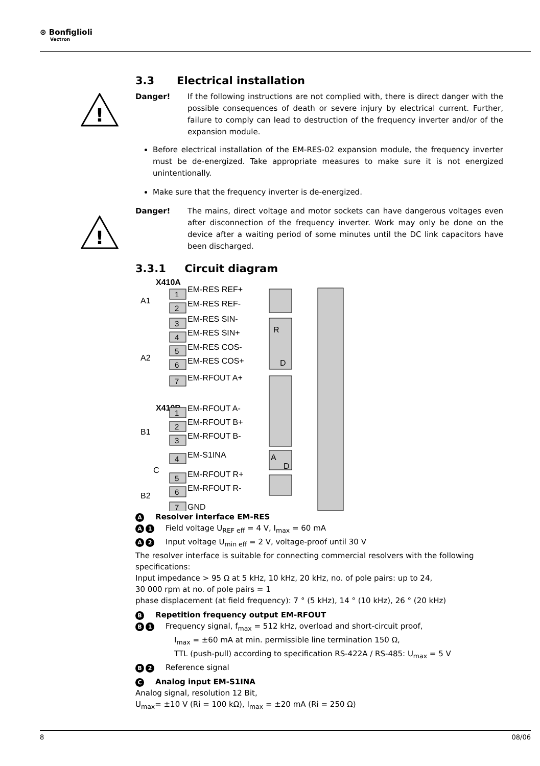⊛ Bonfiglioli
Vectron
!
!
3.3 Electrical installation
Danger! If the following instructions are not complied with, there is direct danger with the possible consequences of death or severe injury by electrical current. Further, failure to comply can lead to destruction of the frequency inverter and/or of the expansion module.
Before electrical installation of the EM-RES-02 expansion module, the frequency inverter must be de-energized. Take appropriate measures to make sure it is not energized unintentionally.
Make sure that the frequency inverter is de-energized.
Danger! The mains, direct voltage and motor sockets can have dangerous voltages even after disconnection of the frequency inverter. Work may only be done on the device after a waiting period of some minutes until the DC link capacitors have been discharged.
3.3.1 Circuit diagram
X410A
A1
A2
X410B
B1
C
B2
1
2
3
4
5
6
7
1
2
3
4
5
6
7
EM-RES REF+
EM-RES REF-
EM-RES SIN-
EM-RES SIN+
EM-RES COS-
EM-RES COS+
EM-RFOUT A+
EM-RFOUT A-
EM-RFOUT B+
EM-RFOUT B-
EM-S1INA
EM-RFOUT R+
EM-RFOUT R-
GND
R
D
A
D
A Resolver interface EM-RES
A 1 Field voltage U<sub>REF eff</sub> = 4 V, I<sub>max</sub> = 60 mA
A 2 Input voltage U<sub>min eff</sub> = 2 V, voltage-proof until 30 V
The resolver interface is suitable for connecting commercial resolvers with the following specifications:
Input impedance > 95 Ω at 5 kHz, 10 kHz, 20 kHz, no. of pole pairs: up to 24,
30 000 rpm at no. of pole pairs = 1
phase displacement (at field frequency): 7 ° (5 kHz), 14 ° (10 kHz), 26 ° (20 kHz)
B Repetition frequency output EM-RFOUT
B 1 Frequency signal, f<sub>max</sub> = 512 kHz, overload and short-circuit proof,
I<sub>max</sub> = ±60 mA at min. permissible line termination 150 Ω,
TTL (push-pull) according to specification RS-422A / RS-485: U<sub>max</sub> = 5 V
B 2 Reference signal
C Analog input EM-S1INA
Analog signal, resolution 12 Bit,
U<sub>max</sub>= ±10 V (Ri = 100 kΩ), I<sub>max</sub> = ±20 mA (Ri = 250 Ω)
8 08/06